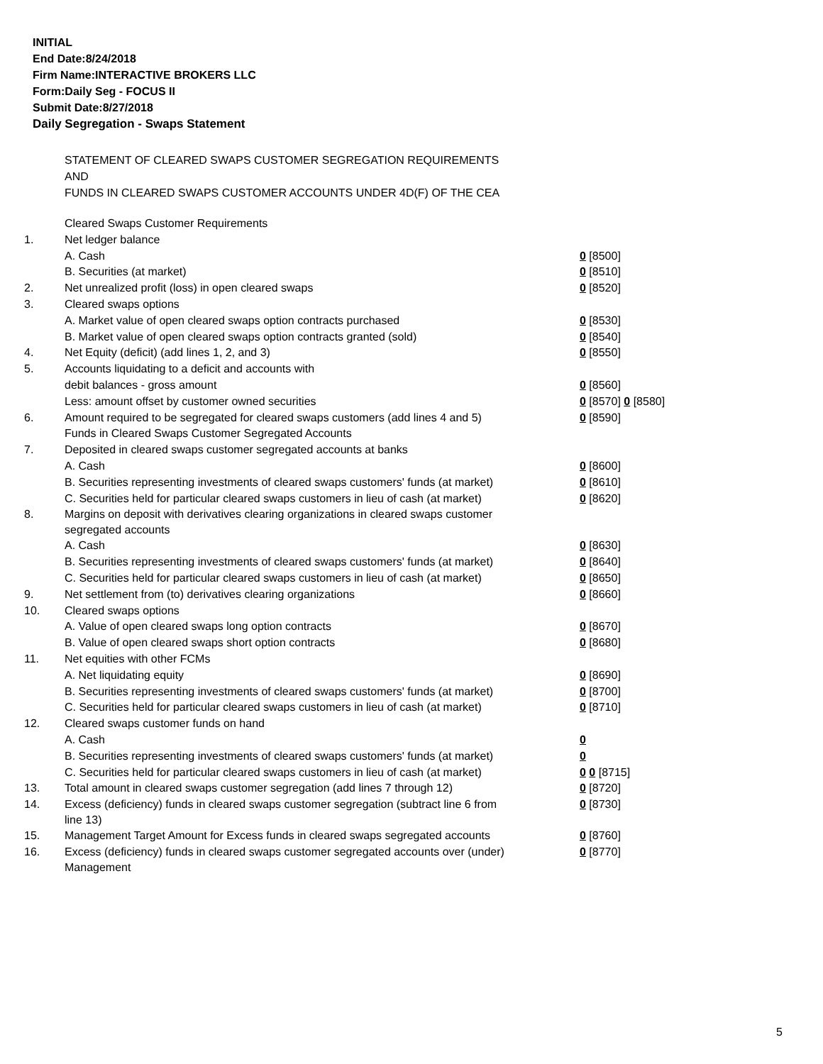INITIAL
End Date:8/24/2018
Firm Name:INTERACTIVE BROKERS LLC
Form:Daily Seg - FOCUS II
Submit Date:8/27/2018
Daily Segregation - Swaps Statement
STATEMENT OF CLEARED SWAPS CUSTOMER SEGREGATION REQUIREMENTS
AND
FUNDS IN CLEARED SWAPS CUSTOMER ACCOUNTS UNDER 4D(F) OF THE CEA
| | Cleared Swaps Customer Requirements | |
| 1. | Net ledger balance | |
| | A. Cash | 0 [8500] |
| | B. Securities (at market) | 0 [8510] |
| 2. | Net unrealized profit (loss) in open cleared swaps | 0 [8520] |
| 3. | Cleared swaps options | |
| | A. Market value of open cleared swaps option contracts purchased | 0 [8530] |
| | B. Market value of open cleared swaps option contracts granted (sold) | 0 [8540] |
| 4. | Net Equity (deficit) (add lines 1, 2, and 3) | 0 [8550] |
| 5. | Accounts liquidating to a deficit and accounts with | |
| | debit balances - gross amount | 0 [8560] |
| | Less: amount offset by customer owned securities | 0 [8570] 0 [8580] |
| 6. | Amount required to be segregated for cleared swaps customers (add lines 4 and 5) | 0 [8590] |
| | Funds in Cleared Swaps Customer Segregated Accounts | |
| 7. | Deposited in cleared swaps customer segregated accounts at banks | |
| | A. Cash | 0 [8600] |
| | B. Securities representing investments of cleared swaps customers' funds (at market) | 0 [8610] |
| | C. Securities held for particular cleared swaps customers in lieu of cash (at market) | 0 [8620] |
| 8. | Margins on deposit with derivatives clearing organizations in cleared swaps customer segregated accounts | |
| | A. Cash | 0 [8630] |
| | B. Securities representing investments of cleared swaps customers' funds (at market) | 0 [8640] |
| | C. Securities held for particular cleared swaps customers in lieu of cash (at market) | 0 [8650] |
| 9. | Net settlement from (to) derivatives clearing organizations | 0 [8660] |
| 10. | Cleared swaps options | |
| | A. Value of open cleared swaps long option contracts | 0 [8670] |
| | B. Value of open cleared swaps short option contracts | 0 [8680] |
| 11. | Net equities with other FCMs | |
| | A. Net liquidating equity | 0 [8690] |
| | B. Securities representing investments of cleared swaps customers' funds (at market) | 0 [8700] |
| | C. Securities held for particular cleared swaps customers in lieu of cash (at market) | 0 [8710] |
| 12. | Cleared swaps customer funds on hand | |
| | A. Cash | 0 |
| | B. Securities representing investments of cleared swaps customers' funds (at market) | 0 |
| | C. Securities held for particular cleared swaps customers in lieu of cash (at market) | 0 0 [8715] |
| 13. | Total amount in cleared swaps customer segregation (add lines 7 through 12) | 0 [8720] |
| 14. | Excess (deficiency) funds in cleared swaps customer segregation (subtract line 6 from line 13) | 0 [8730] |
| 15. | Management Target Amount for Excess funds in cleared swaps segregated accounts | 0 [8760] |
| 16. | Excess (deficiency) funds in cleared swaps customer segregated accounts over (under) Management | 0 [8770] |
5